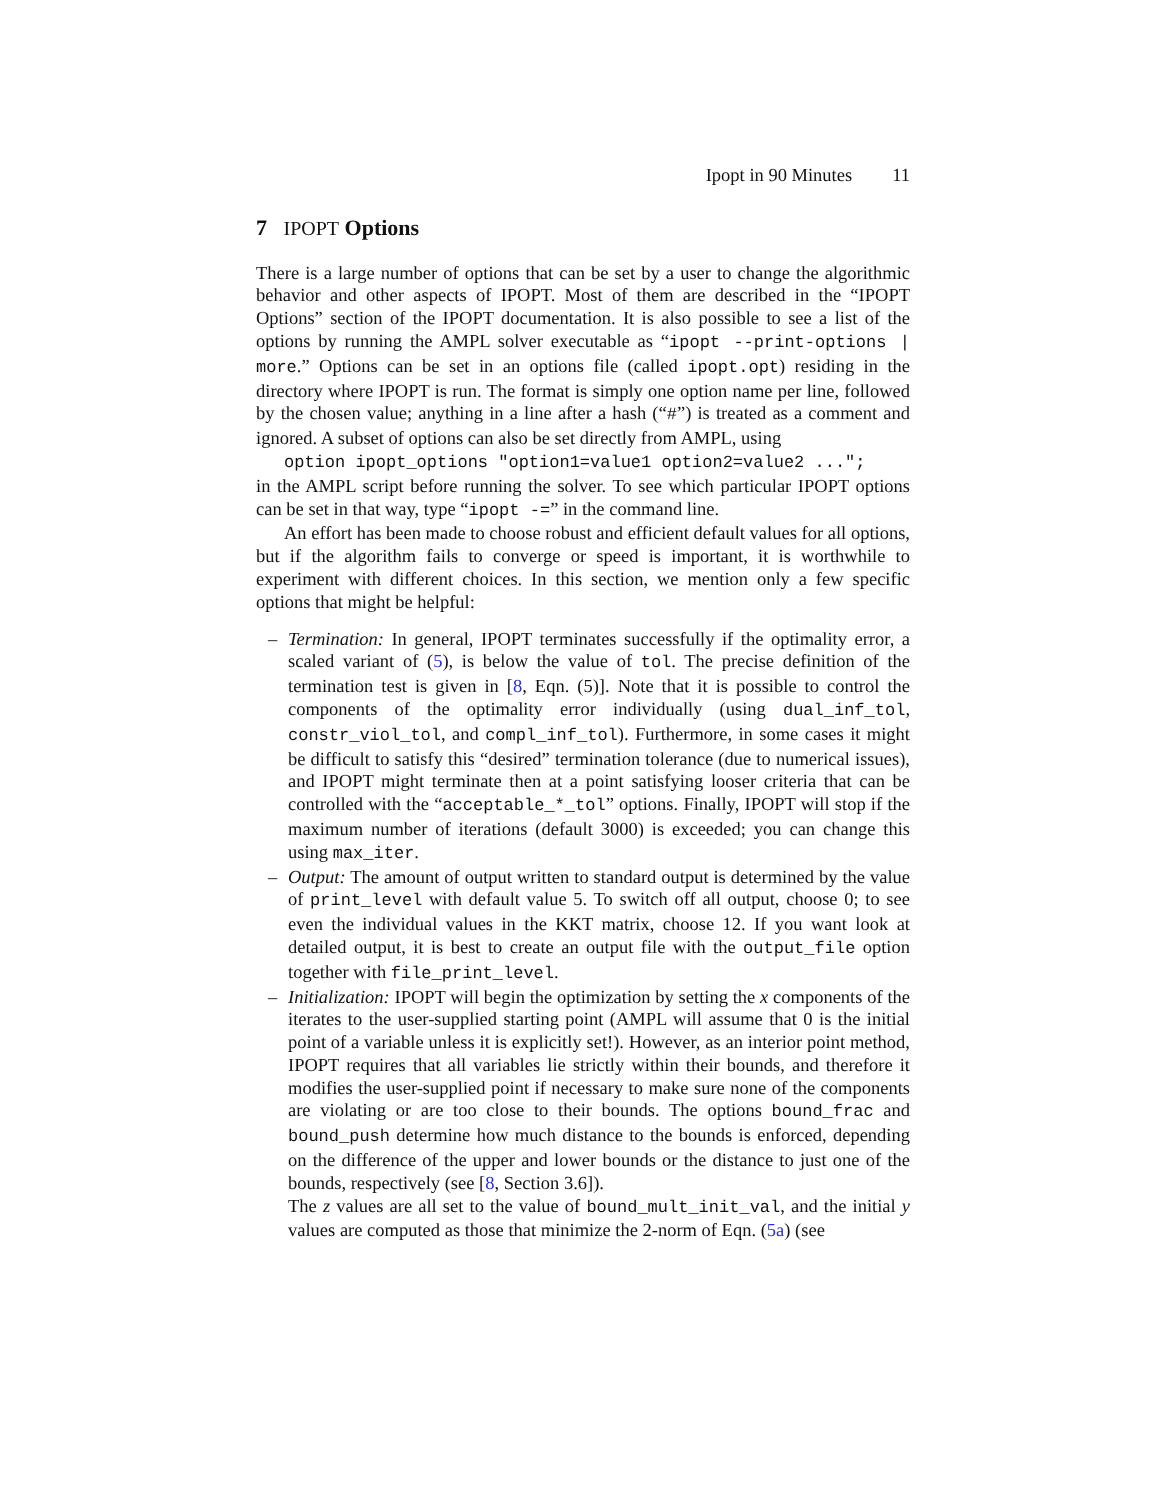Ipopt in 90 Minutes 11
7 IPOPT Options
There is a large number of options that can be set by a user to change the algorithmic behavior and other aspects of IPOPT. Most of them are described in the “IPOPT Options” section of the IPOPT documentation. It is also possible to see a list of the options by running the AMPL solver executable as “ipopt --print-options | more.” Options can be set in an options file (called ipopt.opt) residing in the directory where IPOPT is run. The format is simply one option name per line, followed by the chosen value; anything in a line after a hash (“#”) is treated as a comment and ignored. A subset of options can also be set directly from AMPL, using
option ipopt_options "option1=value1 option2=value2 ...";
in the AMPL script before running the solver. To see which particular IPOPT options can be set in that way, type “ipopt -=” in the command line.
An effort has been made to choose robust and efficient default values for all options, but if the algorithm fails to converge or speed is important, it is worthwhile to experiment with different choices. In this section, we mention only a few specific options that might be helpful:
– Termination: In general, IPOPT terminates successfully if the optimality error, a scaled variant of (5), is below the value of tol. The precise definition of the termination test is given in [8, Eqn. (5)]. Note that it is possible to control the components of the optimality error individually (using dual_inf_tol, constr_viol_tol, and compl_inf_tol). Furthermore, in some cases it might be difficult to satisfy this “desired” termination tolerance (due to numerical issues), and IPOPT might terminate then at a point satisfying looser criteria that can be controlled with the “acceptable_*_tol” options. Finally, IPOPT will stop if the maximum number of iterations (default 3000) is exceeded; you can change this using max_iter.
– Output: The amount of output written to standard output is determined by the value of print_level with default value 5. To switch off all output, choose 0; to see even the individual values in the KKT matrix, choose 12. If you want look at detailed output, it is best to create an output file with the output_file option together with file_print_level.
– Initialization: IPOPT will begin the optimization by setting the x components of the iterates to the user-supplied starting point (AMPL will assume that 0 is the initial point of a variable unless it is explicitly set!). However, as an interior point method, IPOPT requires that all variables lie strictly within their bounds, and therefore it modifies the user-supplied point if necessary to make sure none of the components are violating or are too close to their bounds. The options bound_frac and bound_push determine how much distance to the bounds is enforced, depending on the difference of the upper and lower bounds or the distance to just one of the bounds, respectively (see [8, Section 3.6]).
The z values are all set to the value of bound_mult_init_val, and the initial y values are computed as those that minimize the 2-norm of Eqn. (5a) (see